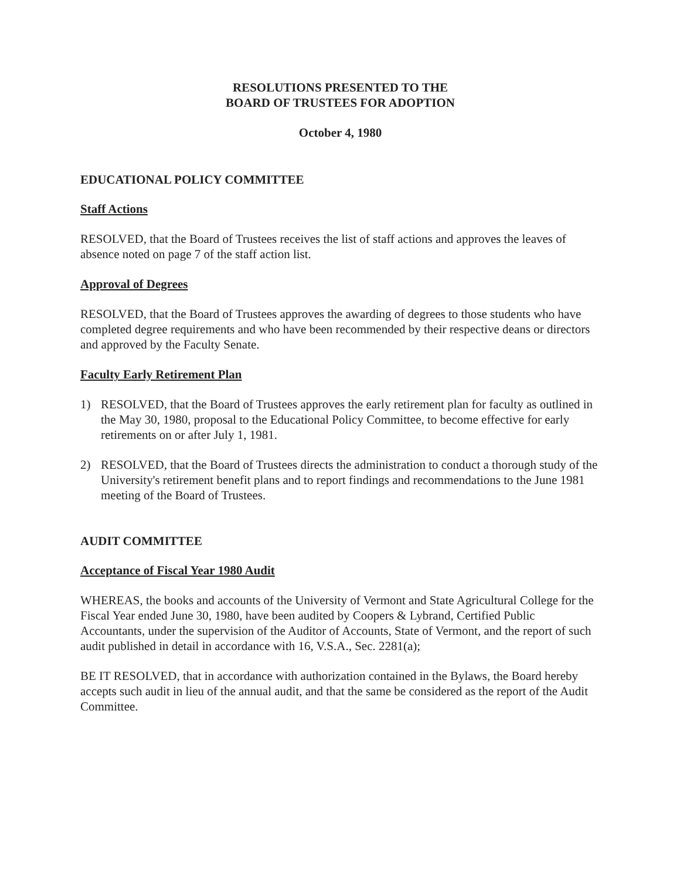RESOLUTIONS PRESENTED TO THE
BOARD OF TRUSTEES FOR ADOPTION
October 4, 1980
EDUCATIONAL POLICY COMMITTEE
Staff Actions
RESOLVED, that the Board of Trustees receives the list of staff actions and approves the leaves of absence noted on page 7 of the staff action list.
Approval of Degrees
RESOLVED, that the Board of Trustees approves the awarding of degrees to those students who have completed degree requirements and who have been recommended by their respective deans or directors and approved by the Faculty Senate.
Faculty Early Retirement Plan
1) RESOLVED, that the Board of Trustees approves the early retirement plan for faculty as outlined in the May 30, 1980, proposal to the Educational Policy Committee, to become effective for early retirements on or after July 1, 1981.
2) RESOLVED, that the Board of Trustees directs the administration to conduct a thorough study of the University's retirement benefit plans and to report findings and recommendations to the June 1981 meeting of the Board of Trustees.
AUDIT COMMITTEE
Acceptance of Fiscal Year 1980 Audit
WHEREAS, the books and accounts of the University of Vermont and State Agricultural College for the Fiscal Year ended June 30, 1980, have been audited by Coopers & Lybrand, Certified Public Accountants, under the supervision of the Auditor of Accounts, State of Vermont, and the report of such audit published in detail in accordance with 16, V.S.A., Sec. 2281(a);
BE IT RESOLVED, that in accordance with authorization contained in the Bylaws, the Board hereby accepts such audit in lieu of the annual audit, and that the same be considered as the report of the Audit Committee.